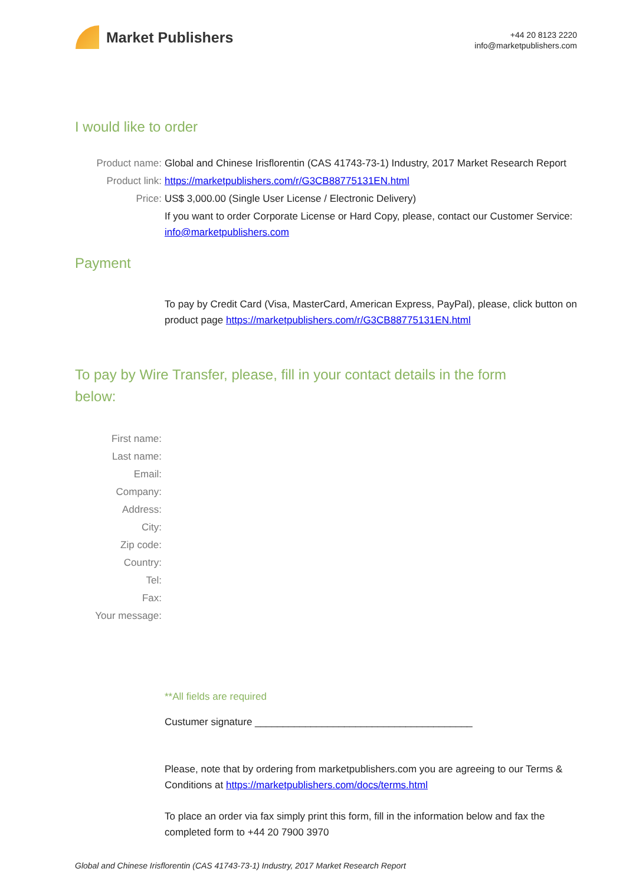Market Publishers
+44 20 8123 2220
info@marketpublishers.com
I would like to order
Product name: Global and Chinese Irisflorentin (CAS 41743-73-1) Industry, 2017 Market Research Report
Product link: https://marketpublishers.com/r/G3CB88775131EN.html
Price: US$ 3,000.00 (Single User License / Electronic Delivery)
If you want to order Corporate License or Hard Copy, please, contact our Customer Service:
info@marketpublishers.com
Payment
To pay by Credit Card (Visa, MasterCard, American Express, PayPal), please, click button on product page https://marketpublishers.com/r/G3CB88775131EN.html
To pay by Wire Transfer, please, fill in your contact details in the form below:
First name:
Last name:
Email:
Company:
Address:
City:
Zip code:
Country:
Tel:
Fax:
Your message:
**All fields are required
Custumer signature _______________________________________
Please, note that by ordering from marketpublishers.com you are agreeing to our Terms & Conditions at https://marketpublishers.com/docs/terms.html
To place an order via fax simply print this form, fill in the information below and fax the completed form to +44 20 7900 3970
Global and Chinese Irisflorentin (CAS 41743-73-1) Industry, 2017 Market Research Report